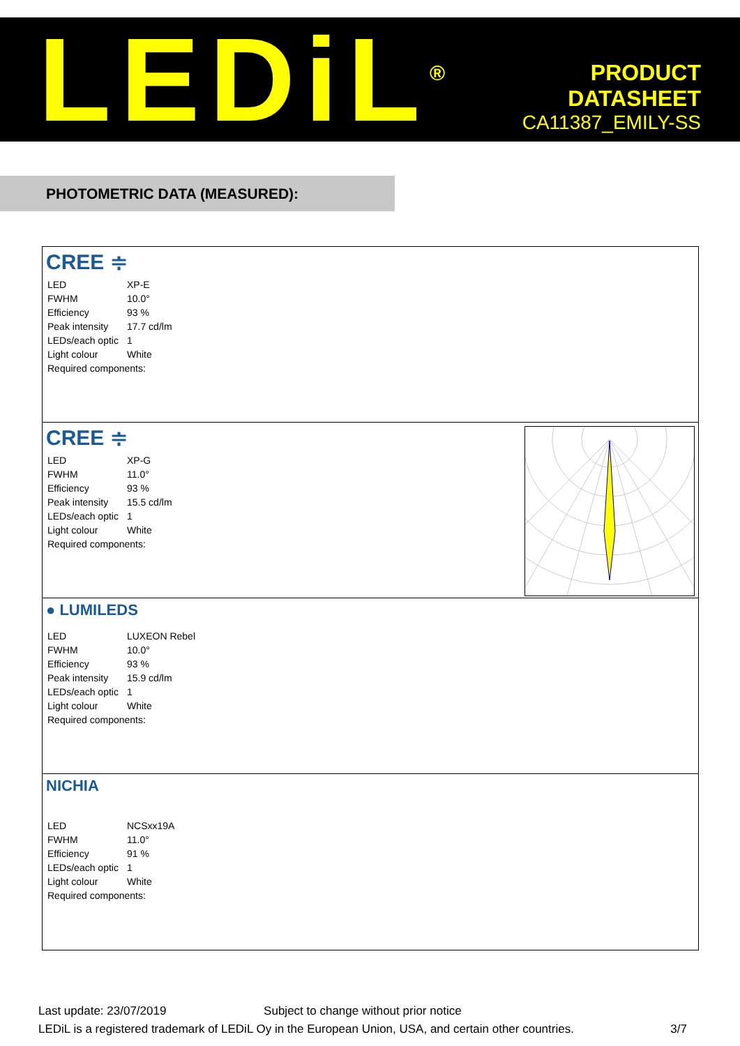LEDiL<sup>®</sup>
PRODUCT
DATASHEET
CA11387_EMILY-SS
PHOTOMETRIC DATA (MEASURED):
CREE ≑
| LED | XP-E |
| FWHM | 10.0° |
| Efficiency | 93 % |
| Peak intensity | 17.7 cd/lm |
| LEDs/each optic | 1 |
| Light colour | White |
| Required components: | |
CREE ≑
| LED | XP-G |
| FWHM | 11.0° |
| Efficiency | 93 % |
| Peak intensity | 15.5 cd/lm |
| LEDs/each optic | 1 |
| Light colour | White |
| Required components: | |
● LUMILEDS
| LED | LUXEON Rebel |
| FWHM | 10.0° |
| Efficiency | 93 % |
| Peak intensity | 15.9 cd/lm |
| LEDs/each optic | 1 |
| Light colour | White |
| Required components: | |
NICHIA
| LED | NCSxx19A |
| FWHM | 11.0° |
| Efficiency | 91 % |
| LEDs/each optic | 1 |
| Light colour | White |
| Required components: | |
Last update: 23/07/2019 Subject to change without prior notice
LEDiL is a registered trademark of LEDiL Oy in the European Union, USA, and certain other countries. 3/7